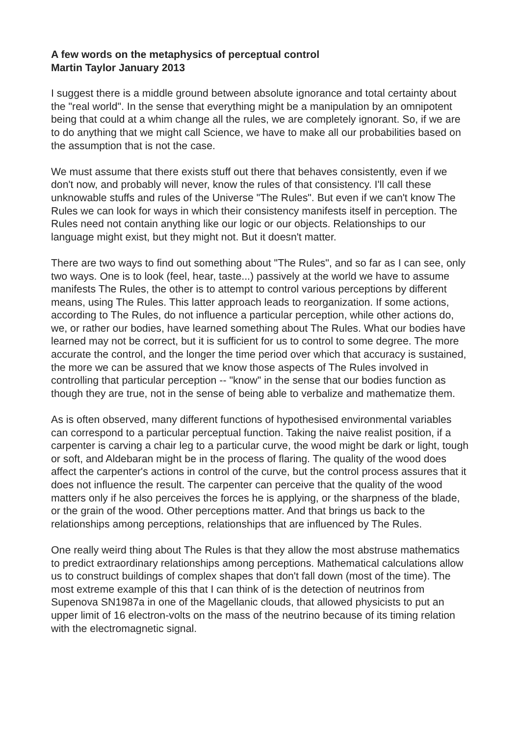A few words on the metaphysics of perceptual control
Martin Taylor January 2013
I suggest there is a middle ground between absolute ignorance and total certainty about the "real world". In the sense that everything might be a manipulation by an omnipotent being that could at a whim change all the rules, we are completely ignorant. So, if we are to do anything that we might call Science, we have to make all our probabilities based on the assumption that is not the case.
We must assume that there exists stuff out there that behaves consistently, even if we don't now, and probably will never, know the rules of that consistency. I'll call these unknowable stuffs and rules of the Universe "The Rules". But even if we can't know The Rules we can look for ways in which their consistency manifests itself in perception. The Rules need not contain anything like our logic or our objects. Relationships to our language might exist, but they might not. But it doesn't matter.
There are two ways to find out something about "The Rules", and so far as I can see, only two ways. One is to look (feel, hear, taste...) passively at the world we have to assume manifests The Rules, the other is to attempt to control various perceptions by different means, using The Rules. This latter approach leads to reorganization. If some actions, according to The Rules, do not influence a particular perception, while other actions do, we, or rather our bodies, have learned something about The Rules. What our bodies have learned may not be correct, but it is sufficient for us to control to some degree. The more accurate the control, and the longer the time period over which that accuracy is sustained, the more we can be assured that we know those aspects of The Rules involved in controlling that particular perception -- "know" in the sense that our bodies function as though they are true, not in the sense of being able to verbalize and mathematize them.
As is often observed, many different functions of hypothesised environmental variables can correspond to a particular perceptual function. Taking the naive realist position, if a carpenter is carving a chair leg to a particular curve, the wood might be dark or light, tough or soft, and Aldebaran might be in the process of flaring. The quality of the wood does affect the carpenter's actions in control of the curve, but the control process assures that it does not influence the result. The carpenter can perceive that the quality of the wood matters only if he also perceives the forces he is applying, or the sharpness of the blade, or the grain of the wood. Other perceptions matter. And that brings us back to the relationships among perceptions, relationships that are influenced by The Rules.
One really weird thing about The Rules is that they allow the most abstruse mathematics to predict extraordinary relationships among perceptions. Mathematical calculations allow us to construct buildings of complex shapes that don't fall down (most of the time). The most extreme example of this that I can think of is the detection of neutrinos from Supenova SN1987a in one of the Magellanic clouds, that allowed physicists to put an upper limit of 16 electron-volts on the mass of the neutrino because of its timing relation with the electromagnetic signal.